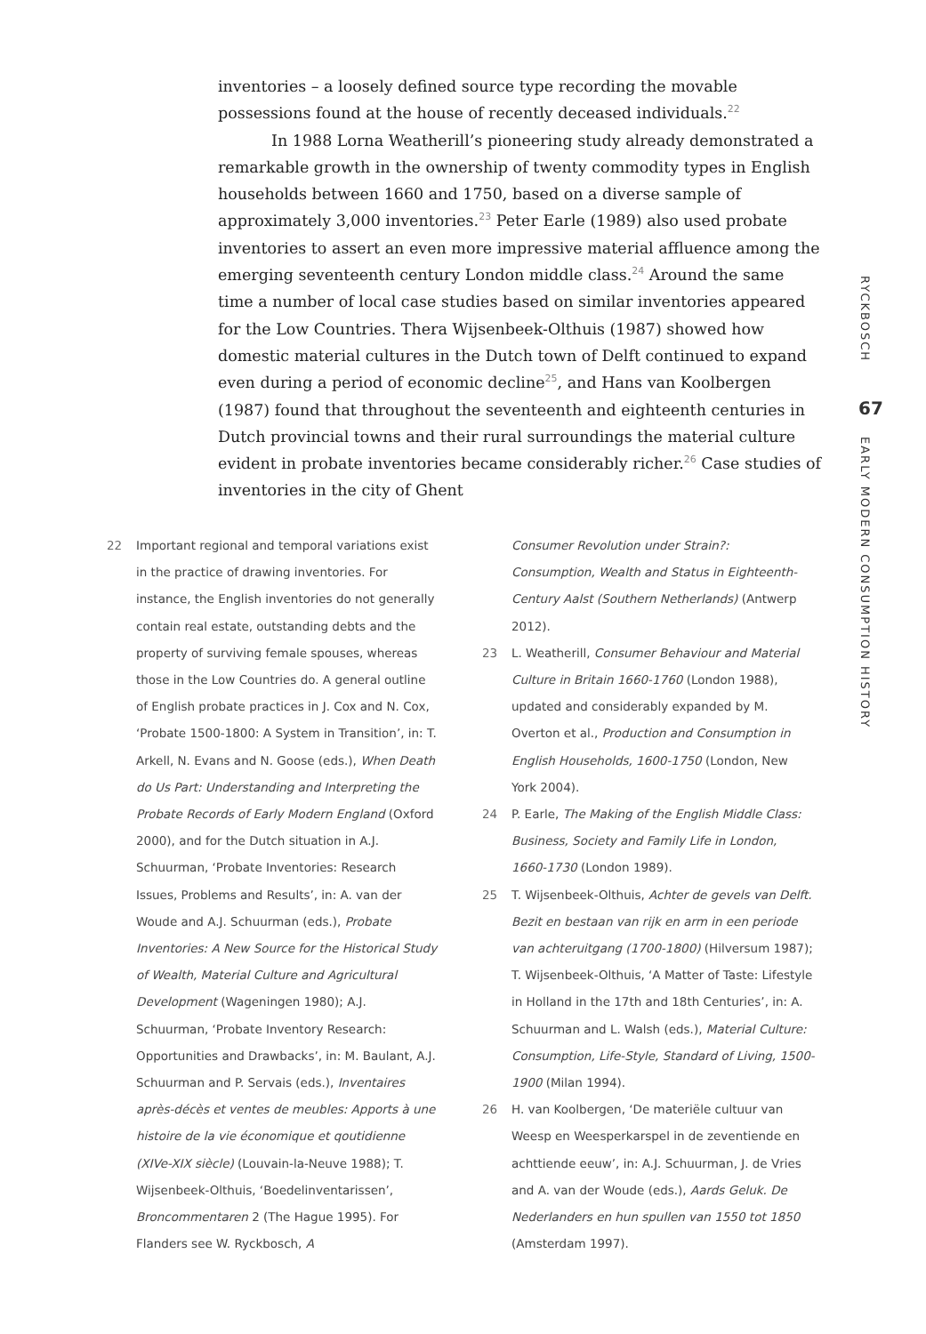inventories – a loosely defined source type recording the movable possessions found at the house of recently deceased individuals.<sup>22</sup>
In 1988 Lorna Weatherill’s pioneering study already demonstrated a remarkable growth in the ownership of twenty commodity types in English households between 1660 and 1750, based on a diverse sample of approximately 3,000 inventories.<sup>23</sup> Peter Earle (1989) also used probate inventories to assert an even more impressive material affluence among the emerging seventeenth century London middle class.<sup>24</sup> Around the same time a number of local case studies based on similar inventories appeared for the Low Countries. Thera Wijsenbeek-Olthuis (1987) showed how domestic material cultures in the Dutch town of Delft continued to expand even during a period of economic decline<sup>25</sup>, and Hans van Koolbergen (1987) found that throughout the seventeenth and eighteenth centuries in Dutch provincial towns and their rural surroundings the material culture evident in probate inventories became considerably richer.<sup>26</sup> Case studies of inventories in the city of Ghent
RYCKBOSCH
67
EARLY MODERN CONSUMPTION HISTORY
22 Important regional and temporal variations exist in the practice of drawing inventories. For instance, the English inventories do not generally contain real estate, outstanding debts and the property of surviving female spouses, whereas those in the Low Countries do. A general outline of English probate practices in J. Cox and N. Cox, ‘Probate 1500-1800: A System in Transition’, in: T. Arkell, N. Evans and N. Goose (eds.), When Death do Us Part: Understanding and Interpreting the Probate Records of Early Modern England (Oxford 2000), and for the Dutch situation in A.J. Schuurman, ‘Probate Inventories: Research Issues, Problems and Results’, in: A. van der Woude and A.J. Schuurman (eds.), Probate Inventories: A New Source for the Historical Study of Wealth, Material Culture and Agricultural Development (Wageningen 1980); A.J. Schuurman, ‘Probate Inventory Research: Opportunities and Drawbacks’, in: M. Baulant, A.J. Schuurman and P. Servais (eds.), Inventaires après-décès et ventes de meubles: Apports à une histoire de la vie économique et qoutidienne (XIVe-XIX siècle) (Louvain-la-Neuve 1988); T. Wijsenbeek-Olthuis, ‘Boedelinventarissen’, Broncommentaren 2 (The Hague 1995). For Flanders see W. Ryckbosch, A
Consumer Revolution under Strain?: Consumption, Wealth and Status in Eighteenth-Century Aalst (Southern Netherlands) (Antwerp 2012).
23 L. Weatherill, Consumer Behaviour and Material Culture in Britain 1660-1760 (London 1988), updated and considerably expanded by M. Overton et al., Production and Consumption in English Households, 1600-1750 (London, New York 2004).
24 P. Earle, The Making of the English Middle Class: Business, Society and Family Life in London, 1660-1730 (London 1989).
25 T. Wijsenbeek-Olthuis, Achter de gevels van Delft. Bezit en bestaan van rijk en arm in een periode van achteruitgang (1700-1800) (Hilversum 1987); T. Wijsenbeek-Olthuis, ‘A Matter of Taste: Lifestyle in Holland in the 17th and 18th Centuries’, in: A. Schuurman and L. Walsh (eds.), Material Culture: Consumption, Life-Style, Standard of Living, 1500-1900 (Milan 1994).
26 H. van Koolbergen, ‘De materiële cultuur van Weesp en Weesperkarspel in de zeventiende en achttiende eeuw’, in: A.J. Schuurman, J. de Vries and A. van der Woude (eds.), Aards Geluk. De Nederlanders en hun spullen van 1550 tot 1850 (Amsterdam 1997).